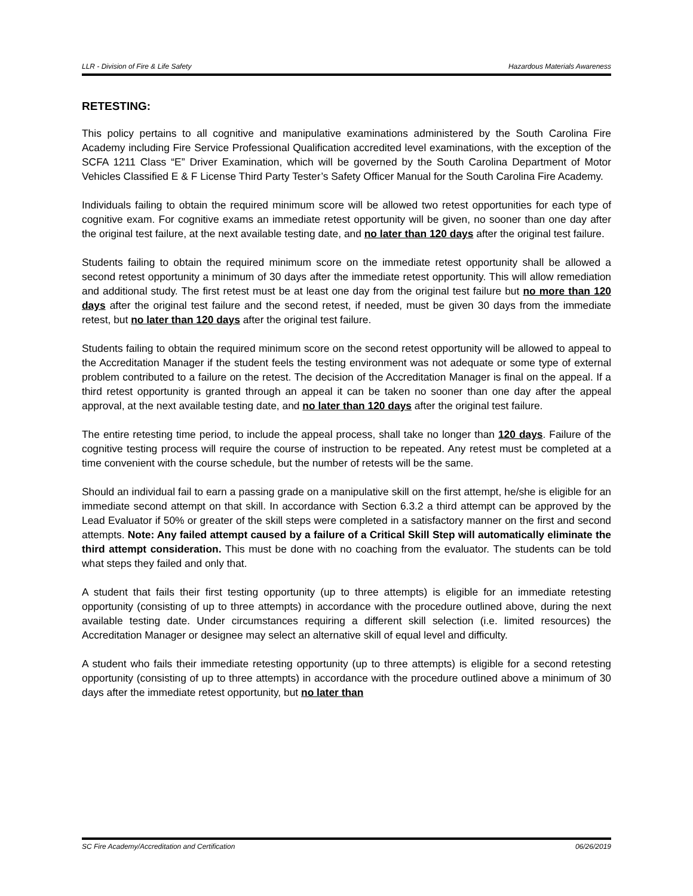LLR - Division of Fire & Life Safety Hazardous Materials Awareness
RETESTING:
This policy pertains to all cognitive and manipulative examinations administered by the South Carolina Fire Academy including Fire Service Professional Qualification accredited level examinations, with the exception of the SCFA 1211 Class “E” Driver Examination, which will be governed by the South Carolina Department of Motor Vehicles Classified E & F License Third Party Tester’s Safety Officer Manual for the South Carolina Fire Academy.
Individuals failing to obtain the required minimum score will be allowed two retest opportunities for each type of cognitive exam. For cognitive exams an immediate retest opportunity will be given, no sooner than one day after the original test failure, at the next available testing date, and no later than 120 days after the original test failure.
Students failing to obtain the required minimum score on the immediate retest opportunity shall be allowed a second retest opportunity a minimum of 30 days after the immediate retest opportunity. This will allow remediation and additional study. The first retest must be at least one day from the original test failure but no more than 120 days after the original test failure and the second retest, if needed, must be given 30 days from the immediate retest, but no later than 120 days after the original test failure.
Students failing to obtain the required minimum score on the second retest opportunity will be allowed to appeal to the Accreditation Manager if the student feels the testing environment was not adequate or some type of external problem contributed to a failure on the retest. The decision of the Accreditation Manager is final on the appeal. If a third retest opportunity is granted through an appeal it can be taken no sooner than one day after the appeal approval, at the next available testing date, and no later than 120 days after the original test failure.
The entire retesting time period, to include the appeal process, shall take no longer than 120 days. Failure of the cognitive testing process will require the course of instruction to be repeated. Any retest must be completed at a time convenient with the course schedule, but the number of retests will be the same.
Should an individual fail to earn a passing grade on a manipulative skill on the first attempt, he/she is eligible for an immediate second attempt on that skill. In accordance with Section 6.3.2 a third attempt can be approved by the Lead Evaluator if 50% or greater of the skill steps were completed in a satisfactory manner on the first and second attempts. Note: Any failed attempt caused by a failure of a Critical Skill Step will automatically eliminate the third attempt consideration. This must be done with no coaching from the evaluator. The students can be told what steps they failed and only that.
A student that fails their first testing opportunity (up to three attempts) is eligible for an immediate retesting opportunity (consisting of up to three attempts) in accordance with the procedure outlined above, during the next available testing date. Under circumstances requiring a different skill selection (i.e. limited resources) the Accreditation Manager or designee may select an alternative skill of equal level and difficulty.
A student who fails their immediate retesting opportunity (up to three attempts) is eligible for a second retesting opportunity (consisting of up to three attempts) in accordance with the procedure outlined above a minimum of 30 days after the immediate retest opportunity, but no later than
SC Fire Academy/Accreditation and Certification 06/26/2019